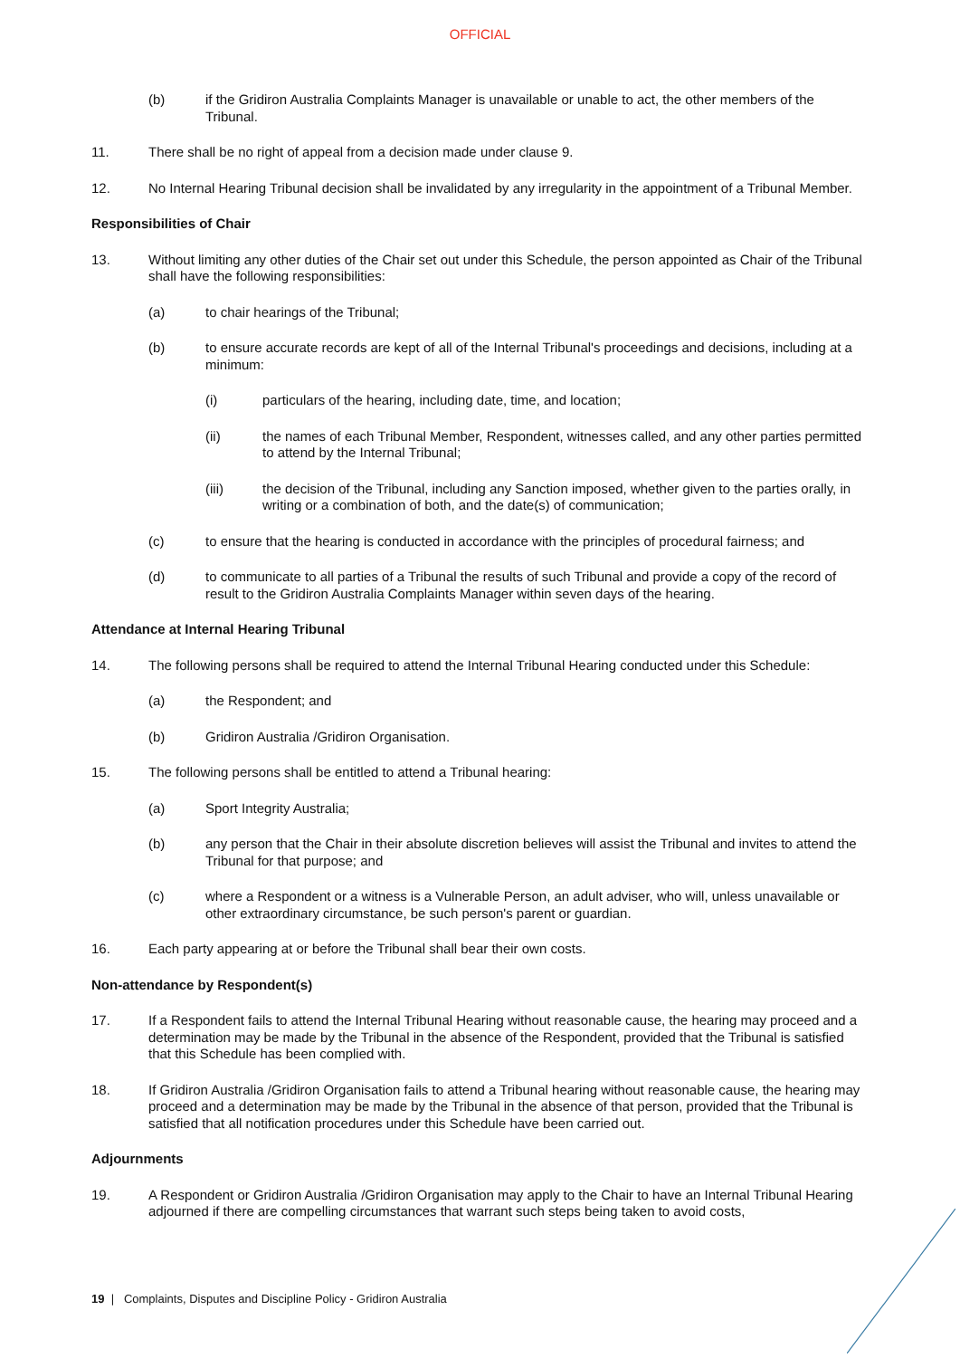OFFICIAL
(b) if the Gridiron Australia Complaints Manager is unavailable or unable to act, the other members of the Tribunal.
11. There shall be no right of appeal from a decision made under clause 9.
12. No Internal Hearing Tribunal decision shall be invalidated by any irregularity in the appointment of a Tribunal Member.
Responsibilities of Chair
13. Without limiting any other duties of the Chair set out under this Schedule, the person appointed as Chair of the Tribunal shall have the following responsibilities:
(a) to chair hearings of the Tribunal;
(b) to ensure accurate records are kept of all of the Internal Tribunal's proceedings and decisions, including at a minimum:
(i) particulars of the hearing, including date, time, and location;
(ii) the names of each Tribunal Member, Respondent, witnesses called, and any other parties permitted to attend by the Internal Tribunal;
(iii) the decision of the Tribunal, including any Sanction imposed, whether given to the parties orally, in writing or a combination of both, and the date(s) of communication;
(c) to ensure that the hearing is conducted in accordance with the principles of procedural fairness; and
(d) to communicate to all parties of a Tribunal the results of such Tribunal and provide a copy of the record of result to the Gridiron Australia Complaints Manager within seven days of the hearing.
Attendance at Internal Hearing Tribunal
14. The following persons shall be required to attend the Internal Tribunal Hearing conducted under this Schedule:
(a) the Respondent; and
(b) Gridiron Australia /Gridiron Organisation.
15. The following persons shall be entitled to attend a Tribunal hearing:
(a) Sport Integrity Australia;
(b) any person that the Chair in their absolute discretion believes will assist the Tribunal and invites to attend the Tribunal for that purpose; and
(c) where a Respondent or a witness is a Vulnerable Person, an adult adviser, who will, unless unavailable or other extraordinary circumstance, be such person's parent or guardian.
16. Each party appearing at or before the Tribunal shall bear their own costs.
Non-attendance by Respondent(s)
17. If a Respondent fails to attend the Internal Tribunal Hearing without reasonable cause, the hearing may proceed and a determination may be made by the Tribunal in the absence of the Respondent, provided that the Tribunal is satisfied that this Schedule has been complied with.
18. If Gridiron Australia /Gridiron Organisation fails to attend a Tribunal hearing without reasonable cause, the hearing may proceed and a determination may be made by the Tribunal in the absence of that person, provided that the Tribunal is satisfied that all notification procedures under this Schedule have been carried out.
Adjournments
19. A Respondent or Gridiron Australia /Gridiron Organisation may apply to the Chair to have an Internal Tribunal Hearing adjourned if there are compelling circumstances that warrant such steps being taken to avoid costs,
19 | Complaints, Disputes and Discipline Policy - Gridiron Australia